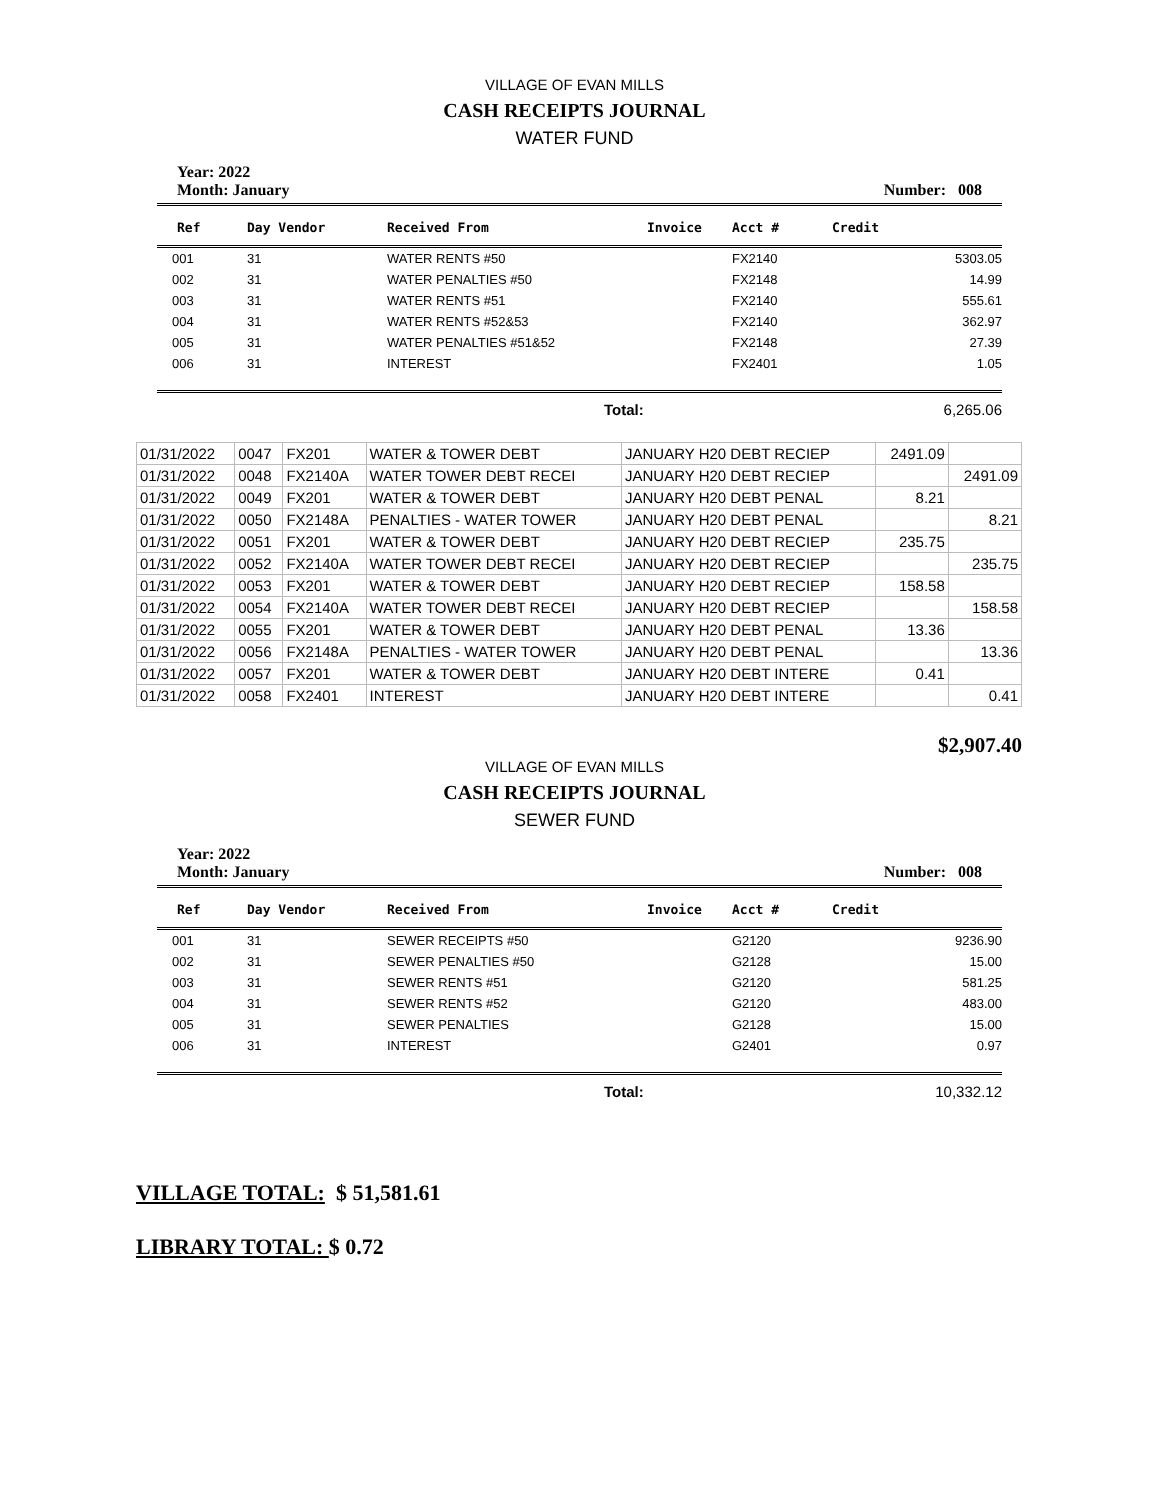VILLAGE OF EVAN MILLS
CASH RECEIPTS JOURNAL
WATER FUND
Year: 2022
Month: January
Number: 008
| Ref | Day Vendor | Received From | Invoice | Acct # | Credit |
| --- | --- | --- | --- | --- | --- |
| 001 | 31 | WATER RENTS #50 | | FX2140 | 5303.05 |
| 002 | 31 | WATER PENALTIES #50 | | FX2148 | 14.99 |
| 003 | 31 | WATER RENTS #51 | | FX2140 | 555.61 |
| 004 | 31 | WATER RENTS #52&53 | | FX2140 | 362.97 |
| 005 | 31 | WATER PENALTIES #51&52 | | FX2148 | 27.39 |
| 006 | 31 | INTEREST | | FX2401 | 1.05 |
Total: 6,265.06
| 01/31/2022 | 0047 | FX201 | WATER & TOWER DEBT | JANUARY H20 DEBT RECIEP | 2491.09 | |
| 01/31/2022 | 0048 | FX2140A | WATER TOWER DEBT RECEI | JANUARY H20 DEBT RECIEP | | 2491.09 |
| 01/31/2022 | 0049 | FX201 | WATER & TOWER DEBT | JANUARY H20 DEBT PENAL | 8.21 | |
| 01/31/2022 | 0050 | FX2148A | PENALTIES - WATER TOWER | JANUARY H20 DEBT PENAL | | 8.21 |
| 01/31/2022 | 0051 | FX201 | WATER & TOWER DEBT | JANUARY H20 DEBT RECIEP | 235.75 | |
| 01/31/2022 | 0052 | FX2140A | WATER TOWER DEBT RECEI | JANUARY H20 DEBT RECIEP | | 235.75 |
| 01/31/2022 | 0053 | FX201 | WATER & TOWER DEBT | JANUARY H20 DEBT RECIEP | 158.58 | |
| 01/31/2022 | 0054 | FX2140A | WATER TOWER DEBT RECEI | JANUARY H20 DEBT RECIEP | | 158.58 |
| 01/31/2022 | 0055 | FX201 | WATER & TOWER DEBT | JANUARY H20 DEBT PENAL | 13.36 | |
| 01/31/2022 | 0056 | FX2148A | PENALTIES - WATER TOWER | JANUARY H20 DEBT PENAL | | 13.36 |
| 01/31/2022 | 0057 | FX201 | WATER & TOWER DEBT | JANUARY H20 DEBT INTERE | 0.41 | |
| 01/31/2022 | 0058 | FX2401 | INTEREST | JANUARY H20 DEBT INTERE | | 0.41 |
$2,907.40
VILLAGE OF EVAN MILLS
CASH RECEIPTS JOURNAL
SEWER FUND
Year: 2022
Month: January
Number: 008
| Ref | Day Vendor | Received From | Invoice | Acct # | Credit |
| --- | --- | --- | --- | --- | --- |
| 001 | 31 | SEWER RECEIPTS #50 | | G2120 | 9236.90 |
| 002 | 31 | SEWER PENALTIES #50 | | G2128 | 15.00 |
| 003 | 31 | SEWER RENTS #51 | | G2120 | 581.25 |
| 004 | 31 | SEWER RENTS #52 | | G2120 | 483.00 |
| 005 | 31 | SEWER PENALTIES | | G2128 | 15.00 |
| 006 | 31 | INTEREST | | G2401 | 0.97 |
Total: 10,332.12
VILLAGE TOTAL: $ 51,581.61
LIBRARY TOTAL: $ 0.72